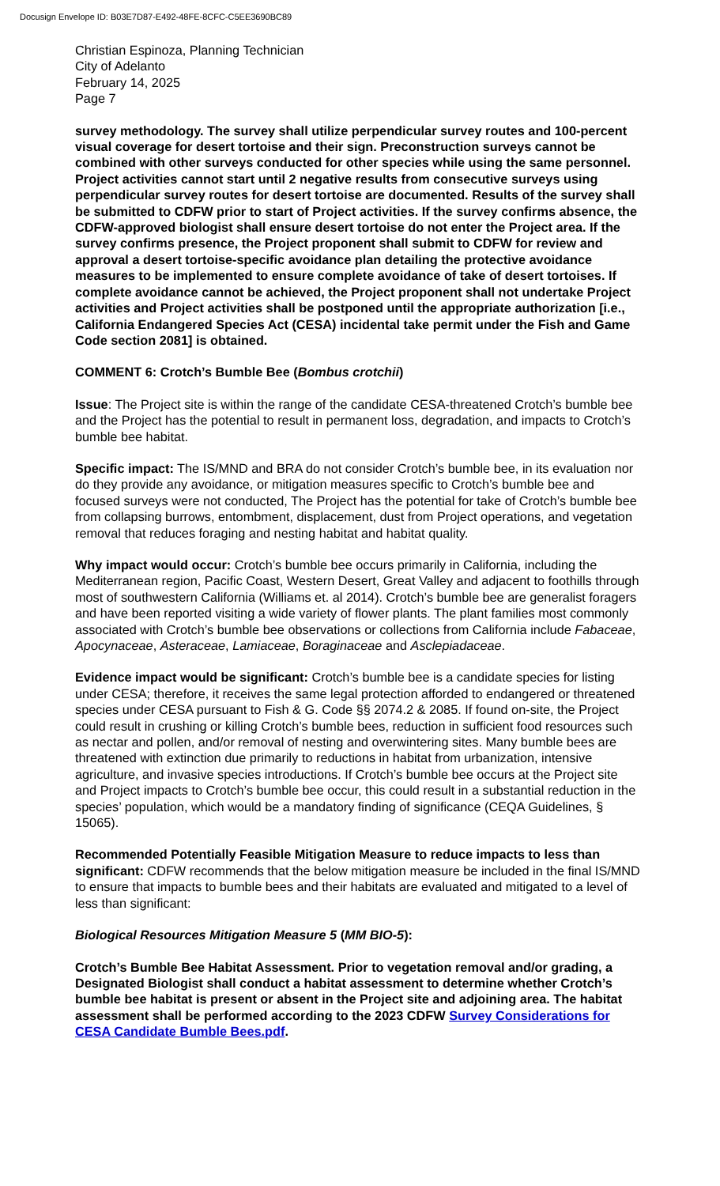Docusign Envelope ID: B03E7D87-E492-48FE-8CFC-C5EE3690BC89
Christian Espinoza, Planning Technician
City of Adelanto
February 14, 2025
Page 7
survey methodology. The survey shall utilize perpendicular survey routes and 100-percent visual coverage for desert tortoise and their sign. Preconstruction surveys cannot be combined with other surveys conducted for other species while using the same personnel. Project activities cannot start until 2 negative results from consecutive surveys using perpendicular survey routes for desert tortoise are documented. Results of the survey shall be submitted to CDFW prior to start of Project activities. If the survey confirms absence, the CDFW-approved biologist shall ensure desert tortoise do not enter the Project area. If the survey confirms presence, the Project proponent shall submit to CDFW for review and approval a desert tortoise-specific avoidance plan detailing the protective avoidance measures to be implemented to ensure complete avoidance of take of desert tortoises. If complete avoidance cannot be achieved, the Project proponent shall not undertake Project activities and Project activities shall be postponed until the appropriate authorization [i.e., California Endangered Species Act (CESA) incidental take permit under the Fish and Game Code section 2081] is obtained.
COMMENT 6: Crotch’s Bumble Bee (Bombus crotchii)
Issue: The Project site is within the range of the candidate CESA-threatened Crotch’s bumble bee and the Project has the potential to result in permanent loss, degradation, and impacts to Crotch’s bumble bee habitat.
Specific impact: The IS/MND and BRA do not consider Crotch’s bumble bee, in its evaluation nor do they provide any avoidance, or mitigation measures specific to Crotch’s bumble bee and focused surveys were not conducted, The Project has the potential for take of Crotch’s bumble bee from collapsing burrows, entombment, displacement, dust from Project operations, and vegetation removal that reduces foraging and nesting habitat and habitat quality.
Why impact would occur: Crotch’s bumble bee occurs primarily in California, including the Mediterranean region, Pacific Coast, Western Desert, Great Valley and adjacent to foothills through most of southwestern California (Williams et. al 2014). Crotch’s bumble bee are generalist foragers and have been reported visiting a wide variety of flower plants. The plant families most commonly associated with Crotch’s bumble bee observations or collections from California include Fabaceae, Apocynaceae, Asteraceae, Lamiaceae, Boraginaceae and Asclepiadaceae.
Evidence impact would be significant: Crotch’s bumble bee is a candidate species for listing under CESA; therefore, it receives the same legal protection afforded to endangered or threatened species under CESA pursuant to Fish & G. Code §§ 2074.2 & 2085. If found on-site, the Project could result in crushing or killing Crotch’s bumble bees, reduction in sufficient food resources such as nectar and pollen, and/or removal of nesting and overwintering sites. Many bumble bees are threatened with extinction due primarily to reductions in habitat from urbanization, intensive agriculture, and invasive species introductions. If Crotch’s bumble bee occurs at the Project site and Project impacts to Crotch’s bumble bee occur, this could result in a substantial reduction in the species’ population, which would be a mandatory finding of significance (CEQA Guidelines, § 15065).
Recommended Potentially Feasible Mitigation Measure to reduce impacts to less than significant: CDFW recommends that the below mitigation measure be included in the final IS/MND to ensure that impacts to bumble bees and their habitats are evaluated and mitigated to a level of less than significant:
Biological Resources Mitigation Measure 5 (MM BIO-5):
Crotch’s Bumble Bee Habitat Assessment. Prior to vegetation removal and/or grading, a Designated Biologist shall conduct a habitat assessment to determine whether Crotch’s bumble bee habitat is present or absent in the Project site and adjoining area. The habitat assessment shall be performed according to the 2023 CDFW Survey Considerations for CESA Candidate Bumble Bees.pdf.